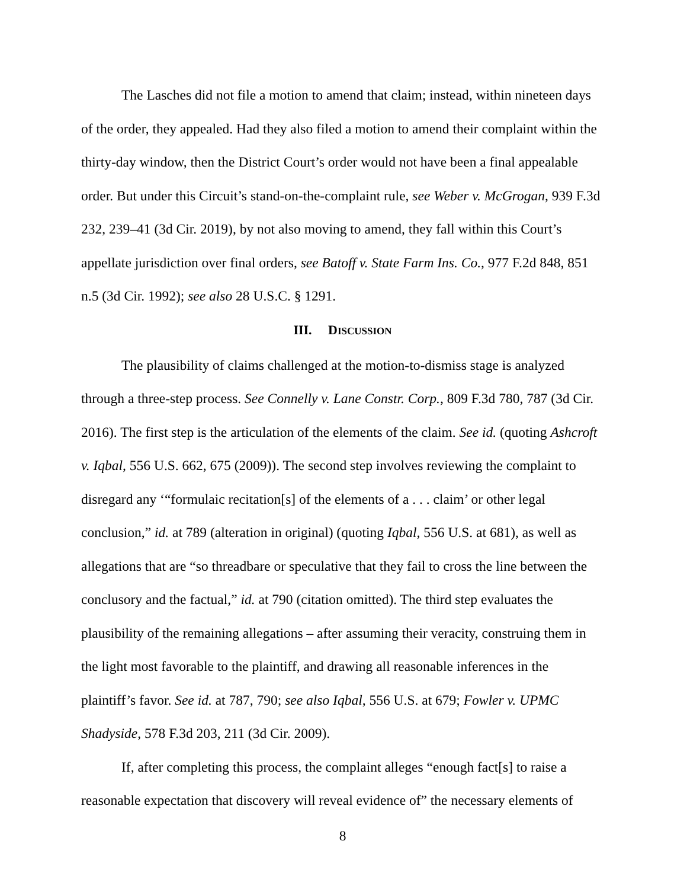The Lasches did not file a motion to amend that claim; instead, within nineteen days of the order, they appealed. Had they also filed a motion to amend their complaint within the thirty-day window, then the District Court’s order would not have been a final appealable order. But under this Circuit’s stand-on-the-complaint rule, see Weber v. McGrogan, 939 F.3d 232, 239–41 (3d Cir. 2019), by not also moving to amend, they fall within this Court’s appellate jurisdiction over final orders, see Batoff v. State Farm Ins. Co., 977 F.2d 848, 851 n.5 (3d Cir. 1992); see also 28 U.S.C. § 1291.
III. DISCUSSION
The plausibility of claims challenged at the motion-to-dismiss stage is analyzed through a three-step process. See Connelly v. Lane Constr. Corp., 809 F.3d 780, 787 (3d Cir. 2016). The first step is the articulation of the elements of the claim. See id. (quoting Ashcroft v. Iqbal, 556 U.S. 662, 675 (2009)). The second step involves reviewing the complaint to disregard any ‘“formulaic recitation[s] of the elements of a . . . claim’ or other legal conclusion,” id. at 789 (alteration in original) (quoting Iqbal, 556 U.S. at 681), as well as allegations that are “so threadbare or speculative that they fail to cross the line between the conclusory and the factual,” id. at 790 (citation omitted). The third step evaluates the plausibility of the remaining allegations – after assuming their veracity, construing them in the light most favorable to the plaintiff, and drawing all reasonable inferences in the plaintiff’s favor. See id. at 787, 790; see also Iqbal, 556 U.S. at 679; Fowler v. UPMC Shadyside, 578 F.3d 203, 211 (3d Cir. 2009).
If, after completing this process, the complaint alleges “enough fact[s] to raise a reasonable expectation that discovery will reveal evidence of” the necessary elements of
8